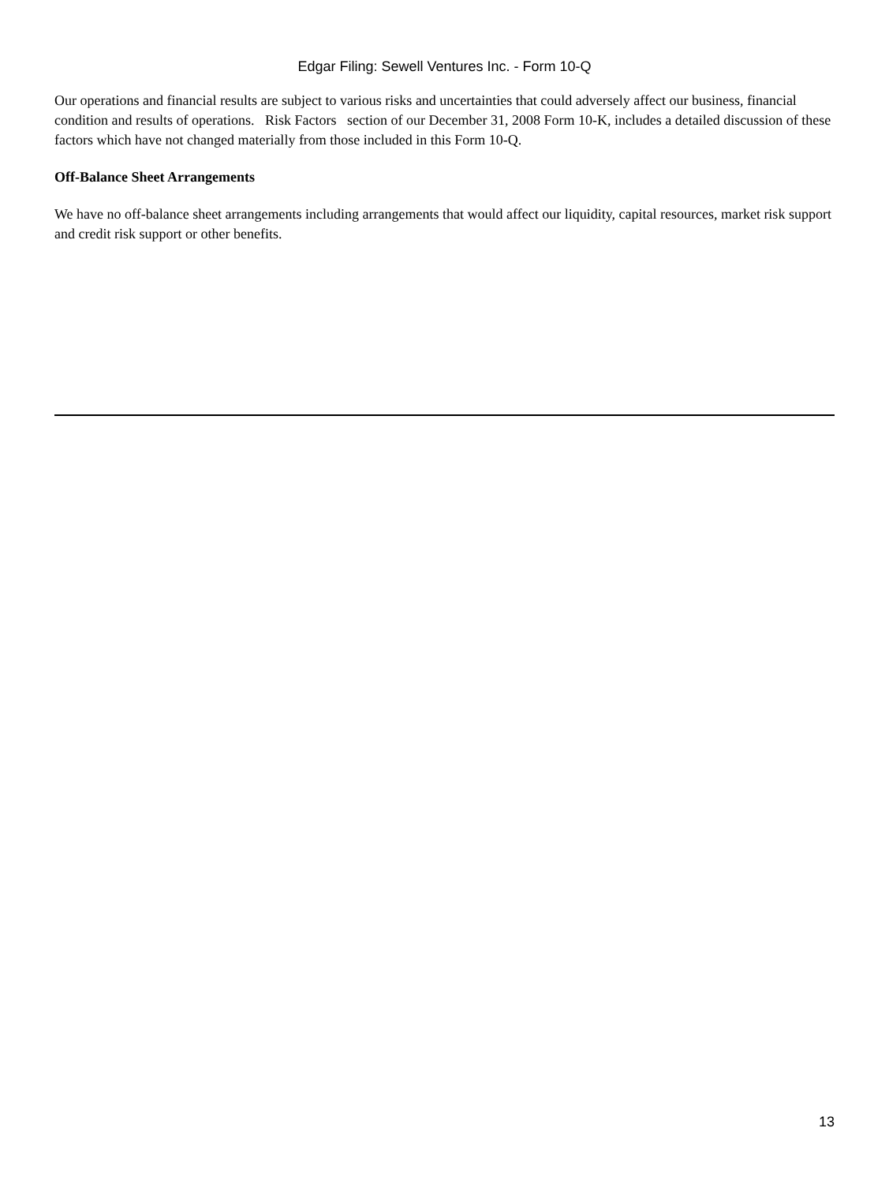Edgar Filing: Sewell Ventures Inc. - Form 10-Q
Our operations and financial results are subject to various risks and uncertainties that could adversely affect our business, financial condition and results of operations. Risk Factors section of our December 31, 2008 Form 10-K, includes a detailed discussion of these factors which have not changed materially from those included in this Form 10-Q.
Off-Balance Sheet Arrangements
We have no off-balance sheet arrangements including arrangements that would affect our liquidity, capital resources, market risk support and credit risk support or other benefits.
13